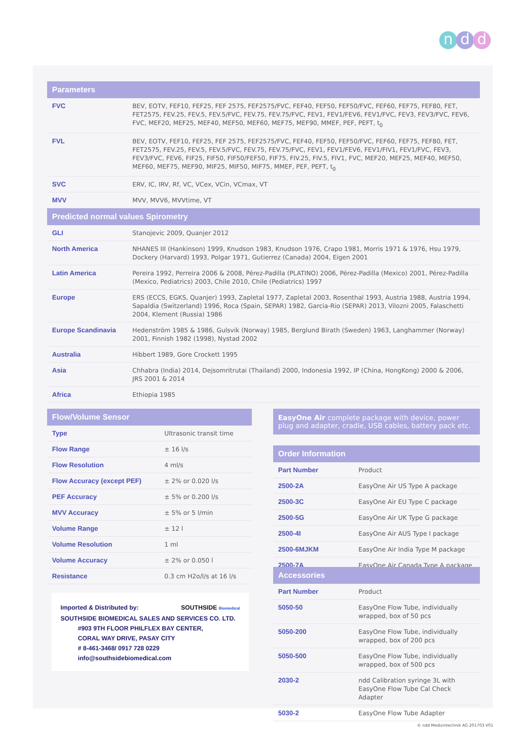nd d
| Parameters | |
| --- | --- |
| FVC | BEV, EOTV, FEF10, FEF25, FEF 2575, FEF2575/FVC, FEF40, FEF50, FEF50/FVC, FEF60, FEF75, FEF80, FET, FET2575, FEV.25, FEV.5, FEV.5/FVC, FEV.75, FEV.75/FVC, FEV1, FEV1/FEV6, FEV1/FVC, FEV3, FEV3/FVC, FEV6, FVC, MEF20, MEF25, MEF40, MEF50, MEF60, MEF75, MEF90, MMEF, PEF, PEFT, t<sub>0</sub> |
| FVL | BEV, EOTV, FEF10, FEF25, FEF 2575, FEF2575/FVC, FEF40, FEF50, FEF50/FVC, FEF60, FEF75, FEF80, FET, FET2575, FEV.25, FEV.5, FEV.5/FVC, FEV.75, FEV.75/FVC, FEV1, FEV1/FEV6, FEV1/FIV1, FEV1/FVC, FEV3, FEV3/FVC, FEV6, FIF25, FIF50, FIF50/FEF50, FIF75, FIV.25, FIV.5, FIV1, FVC, MEF20, MEF25, MEF40, MEF50, MEF60, MEF75, MEF90, MIF25, MIF50, MIF75, MMEF, PEF, PEFT, t<sub>0</sub> |
| SVC | ERV, IC, IRV, Rf, VC, VCex, VCin, VCmax, VT |
| MVV | MVV, MVV6, MVVtime, VT |
| Predicted normal values Spirometry | |
| GLI | Stanojevic 2009, Quanjer 2012 |
| North America | NHANES III (Hankinson) 1999, Knudson 1983, Knudson 1976, Crapo 1981, Morris 1971 & 1976, Hsu 1979, Dockery (Harvard) 1993, Polgar 1971, Gutierrez (Canada) 2004, Eigen 2001 |
| Latin America | Pereira 1992, Perreira 2006 & 2008, Pérez-Padilla (PLATINO) 2006, Pérez-Padilla (Mexico) 2001, Pérez-Padilla (Mexico, Pediatrics) 2003, Chile 2010, Chile (Pediatrics) 1997 |
| Europe | ERS (ECCS, EGKS, Quanjer) 1993, Zapletal 1977, Zapletal 2003, Rosenthal 1993, Austria 1988, Austria 1994, Sapaldia (Switzerland) 1996, Roca (Spain, SEPAR) 1982, Garcia-Rio (SEPAR) 2013, Vilozni 2005, Falaschetti 2004, Klement (Russia) 1986 |
| Europe Scandinavia | Hedenström 1985 & 1986, Gulsvik (Norway) 1985, Berglund Birath (Sweden) 1963, Langhammer (Norway) 2001, Finnish 1982 (1998), Nystad 2002 |
| Australia | Hibbert 1989, Gore Crockett 1995 |
| Asia | Chhabra (India) 2014, Dejsomritrutai (Thailand) 2000, Indonesia 1992, IP (China, HongKong) 2000 & 2006, JRS 2001 & 2014 |
| Africa | Ethiopia 1985 |
| Flow/Volume Sensor | |
| --- | --- |
| Type | Ultrasonic transit time |
| Flow Range | ± 16 l/s |
| Flow Resolution | 4 ml/s |
| Flow Accuracy (except PEF) | ± 2% or 0.020 l/s |
| PEF Accuracy | ± 5% or 0.200 l/s |
| MVV Accuracy | ± 5% or 5 l/min |
| Volume Range | ± 12 l |
| Volume Resolution | 1 ml |
| Volume Accuracy | ± 2% or 0.050 l |
| Resistance | 0.3 cm H2o/l/s at 16 l/s |
EasyOne Air complete package with device, power plug and adapter, cradle, USB cables, battery pack etc.
| Order Information | |
| --- | --- |
| Part Number | Product |
| 2500-2A | EasyOne Air US Type A package |
| 2500-3C | EasyOne Air EU Type C package |
| 2500-5G | EasyOne Air UK Type G package |
| 2500-4I | EasyOne Air AUS Type I package |
| 2500-6MJKM | EasyOne Air India Type M package |
| 2500-7A | EasyOne Air Canada Type A package |
| Accessories | |
| --- | --- |
| Part Number | Product |
| 5050-50 | EasyOne Flow Tube, individually wrapped, box of 50 pcs |
| 5050-200 | EasyOne Flow Tube, individually wrapped, box of 200 pcs |
| 5050-500 | EasyOne Flow Tube, individually wrapped, box of 500 pcs |
| 2030-2 | ndd Calibration syringe 3L with EasyOne Flow Tube Cal Check Adapter |
| 5030-2 | EasyOne Flow Tube Adapter |
Imported & Distributed by: SOUTHSIDE Biomedical
SOUTHSIDE BIOMEDICAL SALES AND SERVICES CO. LTD.
#903 9TH FLOOR PHILFLEX BAY CENTER,
CORAL WAY DRIVE, PASAY CITY
# 8-461-3468/ 0917 728 0229
info@southsidebiomedical.com
© ndd Medizintechnik AG 201703 V01